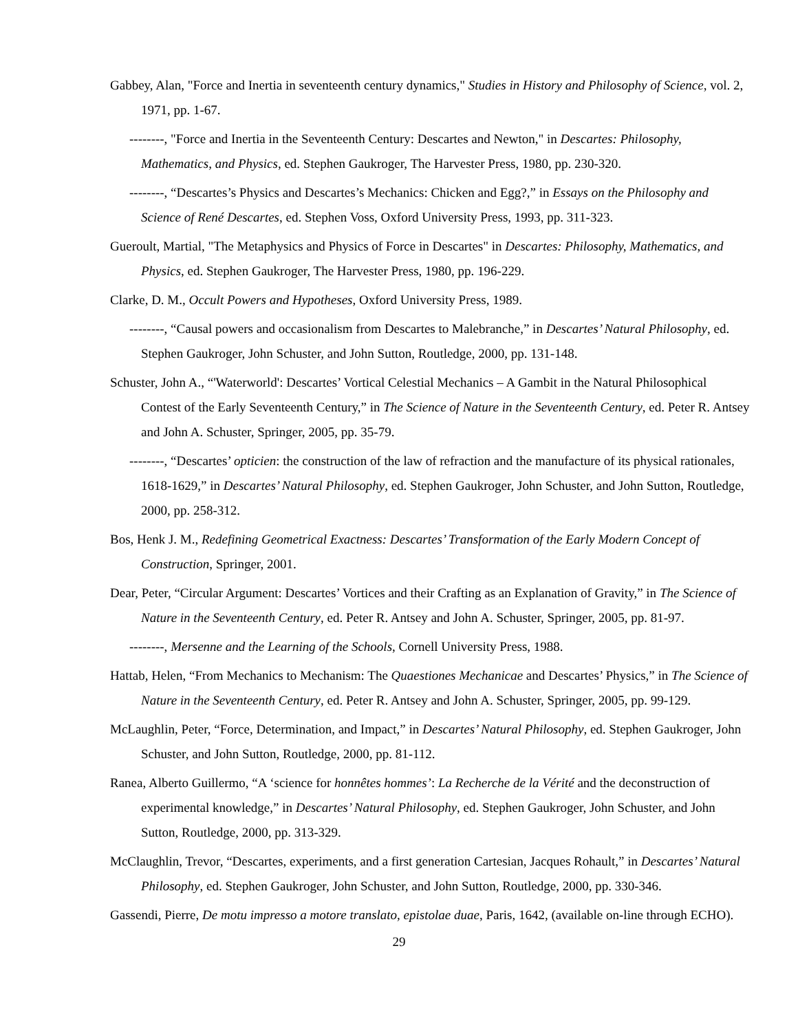Gabbey, Alan, "Force and Inertia in seventeenth century dynamics," Studies in History and Philosophy of Science, vol. 2, 1971, pp. 1-67.
--------, "Force and Inertia in the Seventeenth Century: Descartes and Newton," in Descartes: Philosophy, Mathematics, and Physics, ed. Stephen Gaukroger, The Harvester Press, 1980, pp. 230-320.
--------, “Descartes’s Physics and Descartes’s Mechanics: Chicken and Egg?,” in Essays on the Philosophy and Science of René Descartes, ed. Stephen Voss, Oxford University Press, 1993, pp. 311-323.
Gueroult, Martial, "The Metaphysics and Physics of Force in Descartes" in Descartes: Philosophy, Mathematics, and Physics, ed. Stephen Gaukroger, The Harvester Press, 1980, pp. 196-229.
Clarke, D. M., Occult Powers and Hypotheses, Oxford University Press, 1989.
--------, “Causal powers and occasionalism from Descartes to Malebranche,” in Descartes’ Natural Philosophy, ed. Stephen Gaukroger, John Schuster, and John Sutton, Routledge, 2000, pp. 131-148.
Schuster, John A., “'Waterworld': Descartes’ Vortical Celestial Mechanics – A Gambit in the Natural Philosophical Contest of the Early Seventeenth Century,” in The Science of Nature in the Seventeenth Century, ed. Peter R. Antsey and John A. Schuster, Springer, 2005, pp. 35-79.
--------, “Descartes’ opticien: the construction of the law of refraction and the manufacture of its physical rationales, 1618-1629,” in Descartes’ Natural Philosophy, ed. Stephen Gaukroger, John Schuster, and John Sutton, Routledge, 2000, pp. 258-312.
Bos, Henk J. M., Redefining Geometrical Exactness: Descartes’ Transformation of the Early Modern Concept of Construction, Springer, 2001.
Dear, Peter, “Circular Argument: Descartes’ Vortices and their Crafting as an Explanation of Gravity,” in The Science of Nature in the Seventeenth Century, ed. Peter R. Antsey and John A. Schuster, Springer, 2005, pp. 81-97.
--------, Mersenne and the Learning of the Schools, Cornell University Press, 1988.
Hattab, Helen, “From Mechanics to Mechanism: The Quaestiones Mechanicae and Descartes’ Physics,” in The Science of Nature in the Seventeenth Century, ed. Peter R. Antsey and John A. Schuster, Springer, 2005, pp. 99-129.
McLaughlin, Peter, “Force, Determination, and Impact,” in Descartes’ Natural Philosophy, ed. Stephen Gaukroger, John Schuster, and John Sutton, Routledge, 2000, pp. 81-112.
Ranea, Alberto Guillermo, “A ‘science for honnêtes hommes’: La Recherche de la Vérité and the deconstruction of experimental knowledge,” in Descartes’ Natural Philosophy, ed. Stephen Gaukroger, John Schuster, and John Sutton, Routledge, 2000, pp. 313-329.
McClaughlin, Trevor, “Descartes, experiments, and a first generation Cartesian, Jacques Rohault,” in Descartes’ Natural Philosophy, ed. Stephen Gaukroger, John Schuster, and John Sutton, Routledge, 2000, pp. 330-346.
Gassendi, Pierre, De motu impresso a motore translato, epistolae duae, Paris, 1642, (available on-line through ECHO).
29